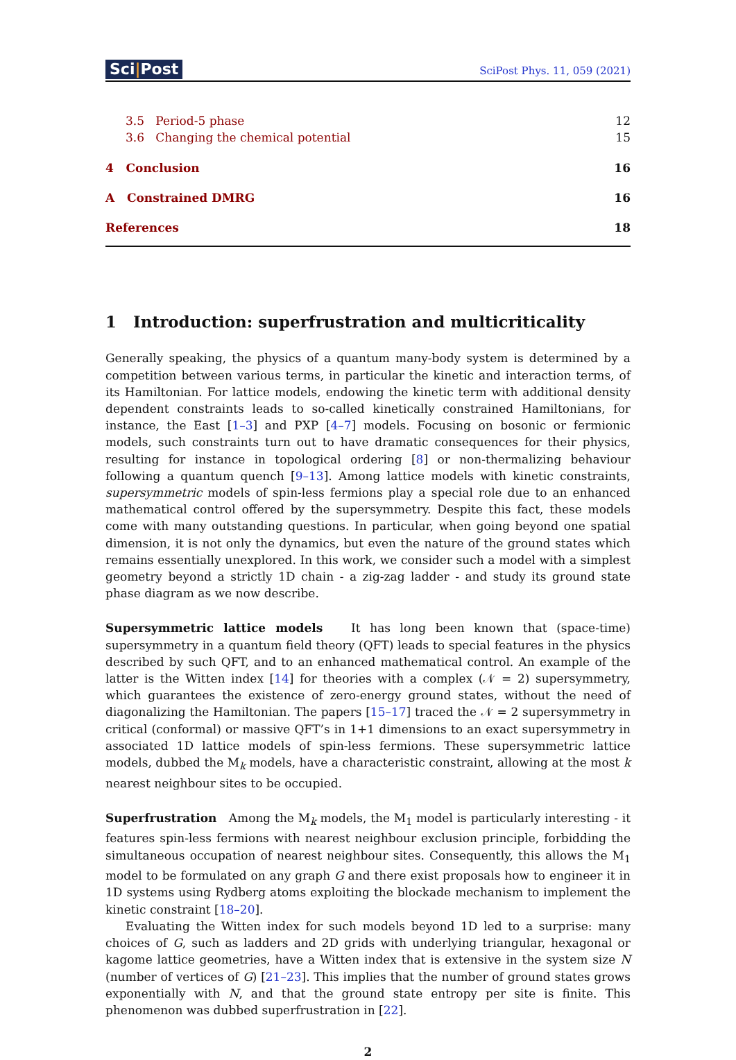Sci|Post
SciPost Phys. 11, 059 (2021)
3.5 Period-5 phase 12
3.6 Changing the chemical potential 15
4 Conclusion 16
A Constrained DMRG 16
References 18
1 Introduction: superfrustration and multicriticality
Generally speaking, the physics of a quantum many-body system is determined by a competition between various terms, in particular the kinetic and interaction terms, of its Hamiltonian. For lattice models, endowing the kinetic term with additional density dependent constraints leads to so-called kinetically constrained Hamiltonians, for instance, the East [1–3] and PXP [4–7] models. Focusing on bosonic or fermionic models, such constraints turn out to have dramatic consequences for their physics, resulting for instance in topological ordering [8] or non-thermalizing behaviour following a quantum quench [9–13]. Among lattice models with kinetic constraints, supersymmetric models of spin-less fermions play a special role due to an enhanced mathematical control offered by the supersymmetry. Despite this fact, these models come with many outstanding questions. In particular, when going beyond one spatial dimension, it is not only the dynamics, but even the nature of the ground states which remains essentially unexplored. In this work, we consider such a model with a simplest geometry beyond a strictly 1D chain - a zig-zag ladder - and study its ground state phase diagram as we now describe.
Supersymmetric lattice models It has long been known that (space-time) supersymmetry in a quantum field theory (QFT) leads to special features in the physics described by such QFT, and to an enhanced mathematical control. An example of the latter is the Witten index [14] for theories with a complex (𝒩 = 2) supersymmetry, which guarantees the existence of zero-energy ground states, without the need of diagonalizing the Hamiltonian. The papers [15–17] traced the 𝒩 = 2 supersymmetry in critical (conformal) or massive QFT’s in 1+1 dimensions to an exact supersymmetry in associated 1D lattice models of spin-less fermions. These supersymmetric lattice models, dubbed the M<sub>k</sub> models, have a characteristic constraint, allowing at the most k nearest neighbour sites to be occupied.
Superfrustration Among the M<sub>k</sub> models, the M<sub>1</sub> model is particularly interesting - it features spin-less fermions with nearest neighbour exclusion principle, forbidding the simultaneous occupation of nearest neighbour sites. Consequently, this allows the M<sub>1</sub> model to be formulated on any graph G and there exist proposals how to engineer it in 1D systems using Rydberg atoms exploiting the blockade mechanism to implement the kinetic constraint [18–20].
Evaluating the Witten index for such models beyond 1D led to a surprise: many choices of G, such as ladders and 2D grids with underlying triangular, hexagonal or kagome lattice geometries, have a Witten index that is extensive in the system size N (number of vertices of G) [21–23]. This implies that the number of ground states grows exponentially with N, and that the ground state entropy per site is finite. This phenomenon was dubbed superfrustration in [22].
2